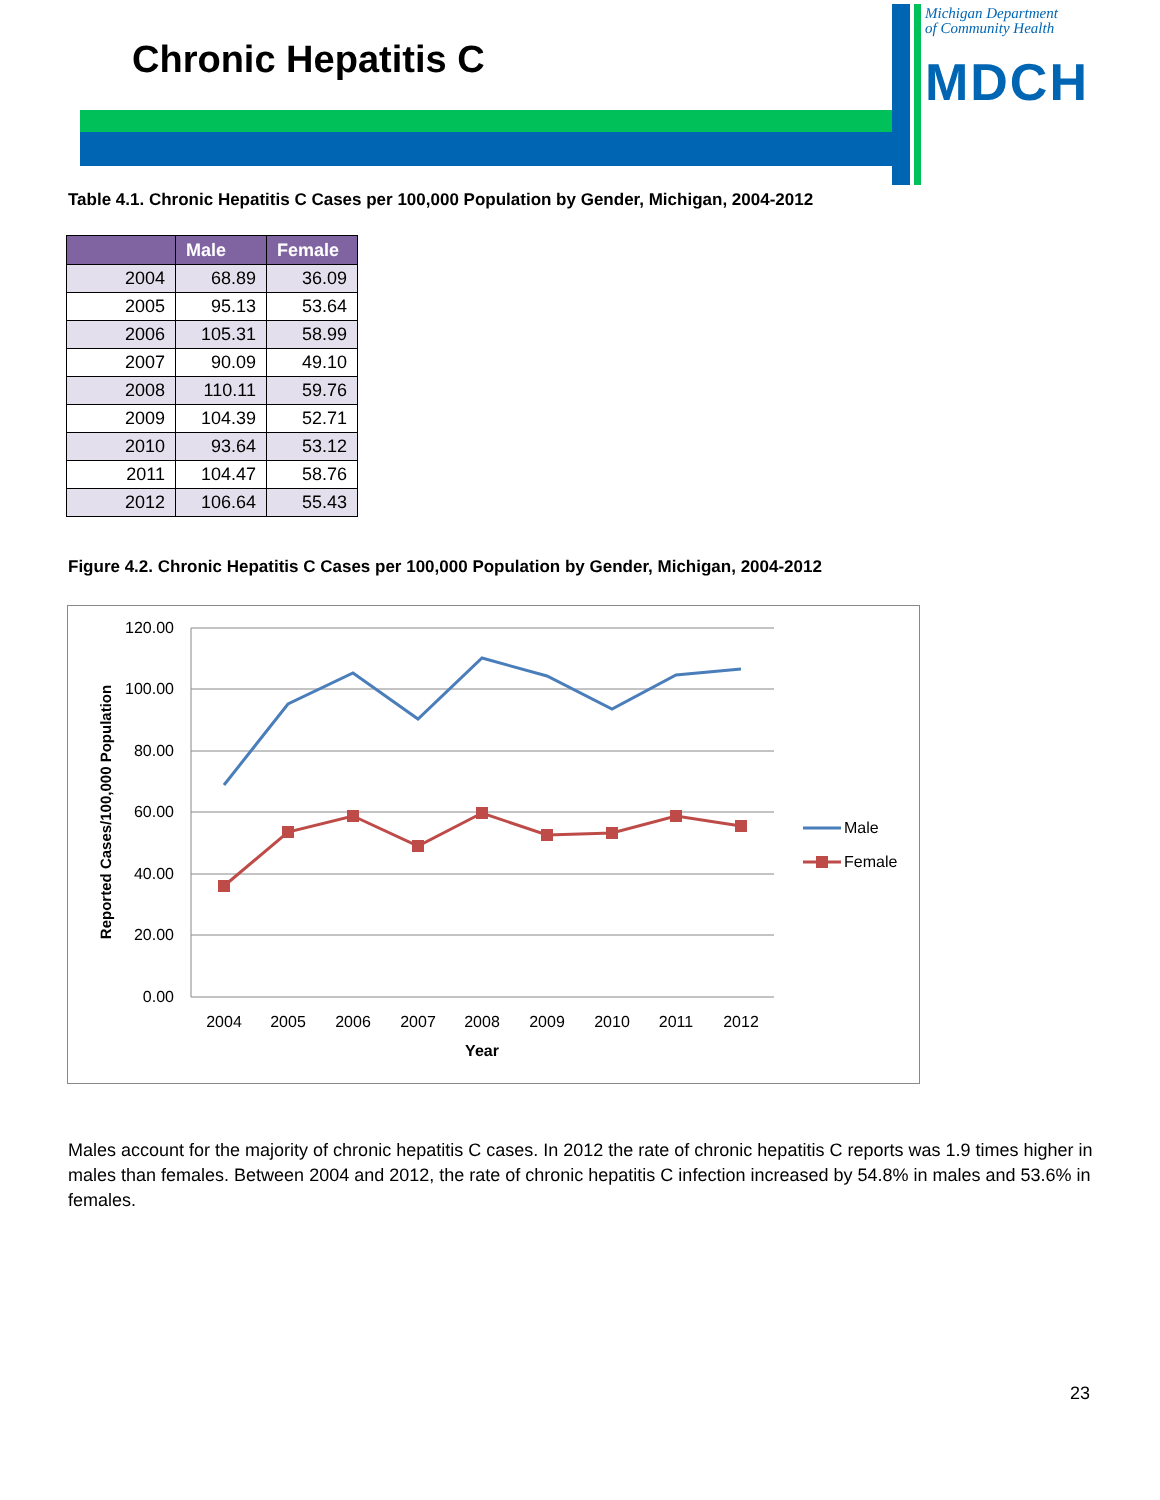Chronic Hepatitis C
Michigan Department
of Community Health
MDCH
Table 4.1. Chronic Hepatitis C Cases per 100,000 Population by Gender, Michigan, 2004-2012
| | Male | Female |
| --- | --- | --- |
| 2004 | 68.89 | 36.09 |
| 2005 | 95.13 | 53.64 |
| 2006 | 105.31 | 58.99 |
| 2007 | 90.09 | 49.10 |
| 2008 | 110.11 | 59.76 |
| 2009 | 104.39 | 52.71 |
| 2010 | 93.64 | 53.12 |
| 2011 | 104.47 | 58.76 |
| 2012 | 106.64 | 55.43 |
Figure 4.2. Chronic Hepatitis C Cases per 100,000 Population by Gender, Michigan, 2004-2012
120.00
100.00
80.00
60.00
40.00
20.00
0.00
2004
2005
2006
2007
2008
2009
2010
2011
2012
Year
Reported Cases/100,000 Population
Male
Female
Males account for the majority of chronic hepatitis C cases. In 2012 the rate of chronic hepatitis C reports was 1.9 times higher in males than females. Between 2004 and 2012, the rate of chronic hepatitis C infection increased by 54.8% in males and 53.6% in females.
23